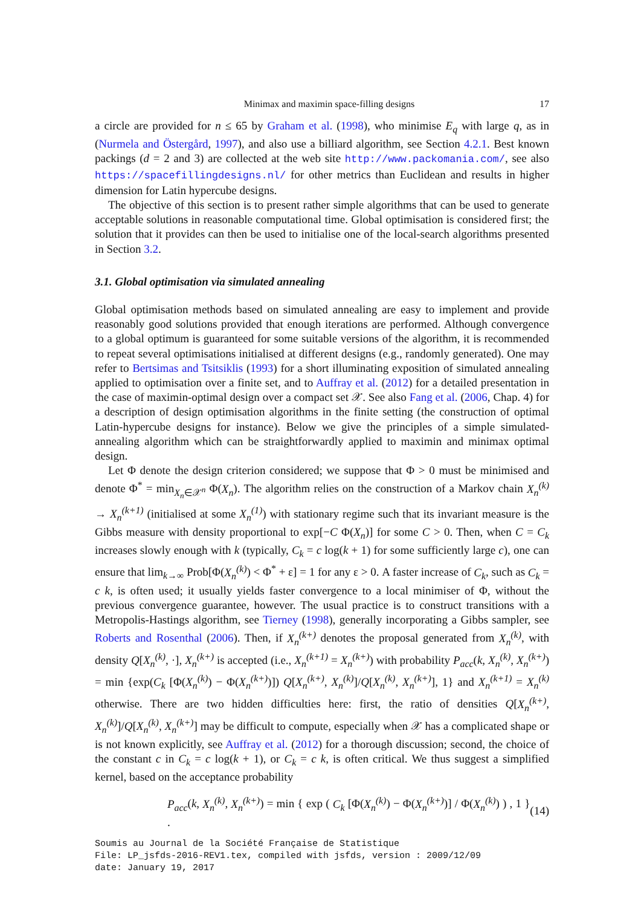Minimax and maximin space-filling designs 17
a circle are provided for n ≤ 65 by Graham et al. (1998), who minimise E<sub>q</sub> with large q, as in (Nurmela and Östergård, 1997), and also use a billiard algorithm, see Section 4.2.1. Best known packings (d = 2 and 3) are collected at the web site http://www.packomania.com/, see also https://spacefillingdesigns.nl/ for other metrics than Euclidean and results in higher dimension for Latin hypercube designs.
The objective of this section is to present rather simple algorithms that can be used to generate acceptable solutions in reasonable computational time. Global optimisation is considered first; the solution that it provides can then be used to initialise one of the local-search algorithms presented in Section 3.2.
3.1. Global optimisation via simulated annealing
Global optimisation methods based on simulated annealing are easy to implement and provide reasonably good solutions provided that enough iterations are performed. Although convergence to a global optimum is guaranteed for some suitable versions of the algorithm, it is recommended to repeat several optimisations initialised at different designs (e.g., randomly generated). One may refer to Bertsimas and Tsitsiklis (1993) for a short illuminating exposition of simulated annealing applied to optimisation over a finite set, and to Auffray et al. (2012) for a detailed presentation in the case of maximin-optimal design over a compact set 𝒳. See also Fang et al. (2006, Chap. 4) for a description of design optimisation algorithms in the finite setting (the construction of optimal Latin-hypercube designs for instance). Below we give the principles of a simple simulated-annealing algorithm which can be straightforwardly applied to maximin and minimax optimal design.
Let Φ denote the design criterion considered; we suppose that Φ > 0 must be minimised and denote Φ<sup>*</sup> = min<sub>X<sub>n</sub>∈𝒳<sup>n</sup></sub> Φ(X<sub>n</sub>). The algorithm relies on the construction of a Markov chain X<sub>n</sub><sup>(k)</sup> → X<sub>n</sub><sup>(k+1)</sup> (initialised at some X<sub>n</sub><sup>(1)</sup>) with stationary regime such that its invariant measure is the Gibbs measure with density proportional to exp[−C Φ(X<sub>n</sub>)] for some C > 0. Then, when C = C<sub>k</sub> increases slowly enough with k (typically, C<sub>k</sub> = c log(k + 1) for some sufficiently large c), one can ensure that lim<sub>k→∞</sub> Prob[Φ(X<sub>n</sub><sup>(k)</sup>) < Φ<sup>*</sup> + ε] = 1 for any ε > 0. A faster increase of C<sub>k</sub>, such as C<sub>k</sub> = c k, is often used; it usually yields faster convergence to a local minimiser of Φ, without the previous convergence guarantee, however. The usual practice is to construct transitions with a Metropolis-Hastings algorithm, see Tierney (1998), generally incorporating a Gibbs sampler, see Roberts and Rosenthal (2006). Then, if X<sub>n</sub><sup>(k+)</sup> denotes the proposal generated from X<sub>n</sub><sup>(k)</sup>, with density Q[X<sub>n</sub><sup>(k)</sup>, ·], X<sub>n</sub><sup>(k+)</sup> is accepted (i.e., X<sub>n</sub><sup>(k+1)</sup> = X<sub>n</sub><sup>(k+)</sup>) with probability P<sub>acc</sub>(k, X<sub>n</sub><sup>(k)</sup>, X<sub>n</sub><sup>(k+)</sup>) = min {exp(C<sub>k</sub> [Φ(X<sub>n</sub><sup>(k)</sup>) − Φ(X<sub>n</sub><sup>(k+)</sup>)]) Q[X<sub>n</sub><sup>(k+)</sup>, X<sub>n</sub><sup>(k)</sup>]/Q[X<sub>n</sub><sup>(k)</sup>, X<sub>n</sub><sup>(k+)</sup>], 1} and X<sub>n</sub><sup>(k+1)</sup> = X<sub>n</sub><sup>(k)</sup> otherwise. There are two hidden difficulties here: first, the ratio of densities Q[X<sub>n</sub><sup>(k+)</sup>, X<sub>n</sub><sup>(k)</sup>]/Q[X<sub>n</sub><sup>(k)</sup>, X<sub>n</sub><sup>(k+)</sup>] may be difficult to compute, especially when 𝒳 has a complicated shape or is not known explicitly, see Auffray et al. (2012) for a thorough discussion; second, the choice of the constant c in C<sub>k</sub> = c log(k + 1), or C<sub>k</sub> = c k, is often critical. We thus suggest a simplified kernel, based on the acceptance probability
P<sub>acc</sub>(k, X<sub>n</sub><sup>(k)</sup>, X<sub>n</sub><sup>(k+)</sup>) = min { exp ( C<sub>k</sub> [Φ(X<sub>n</sub><sup>(k)</sup>) − Φ(X<sub>n</sub><sup>(k+)</sup>)] / Φ(X<sub>n</sub><sup>(k)</sup>) ) , 1 } . (14)
Soumis au Journal de la Société Française de Statistique
File: LP_jsfds-2016-REV1.tex, compiled with jsfds, version : 2009/12/09
date: January 19, 2017